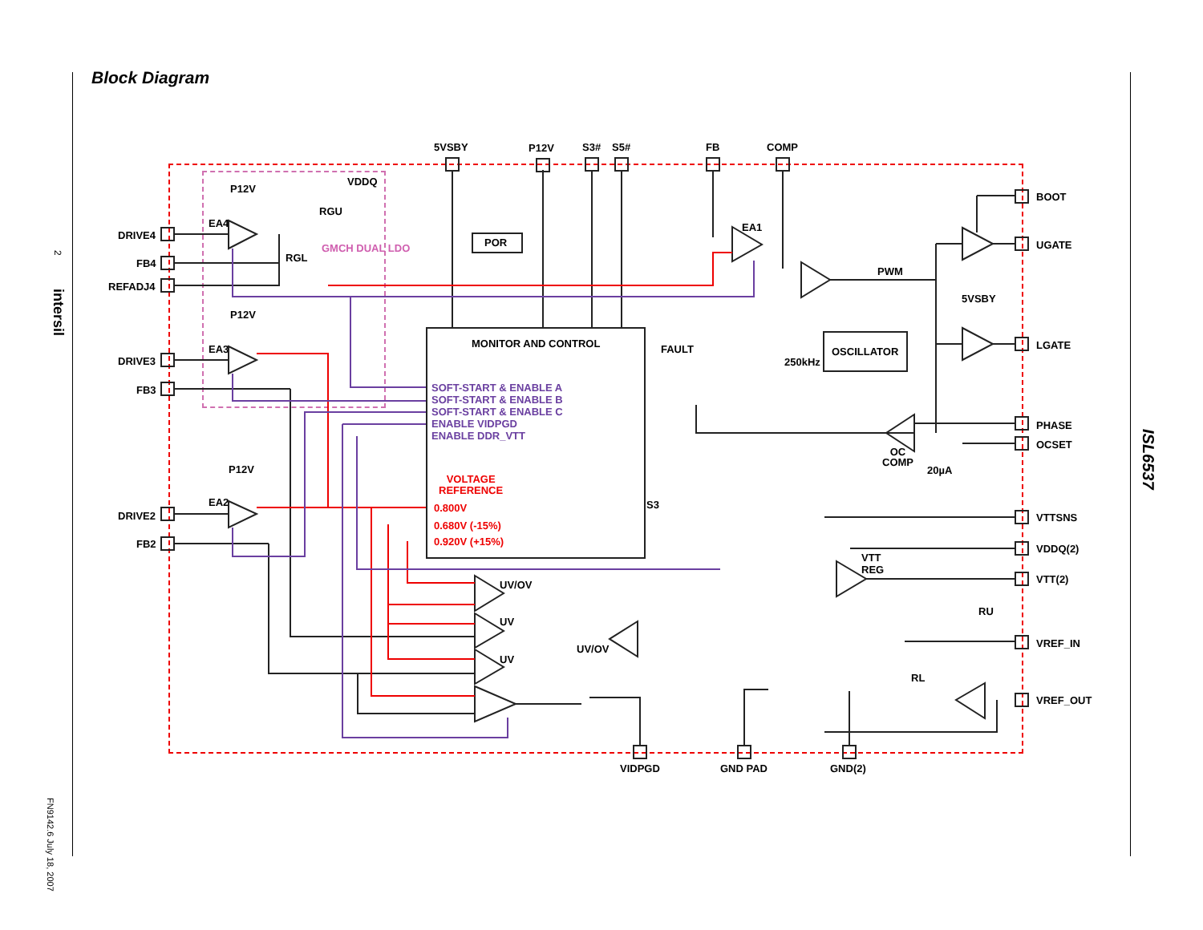Block Diagram
2
intersil
FN9142.6 July 18, 2007
ISL6537
5VSBY P12V S3# S5# FB COMP
P12V
VDDQ
RGU
EA4
DRIVE4
RGL
GMCH DUAL LDO
FB4
REFADJ4
POR
EA1
BOOT
UGATE
PWM
5VSBY
P12V
MONITOR AND CONTROL FAULT OSCILLATOR
250kHz
LGATE EA3
DRIVE3
FB3
SOFT-START & ENABLE A
SOFT-START & ENABLE B
SOFT-START & ENABLE C
ENABLE VIDPGD
ENABLE DDR_VTT
PHASE
OCSET
OC
COMP
20µA P12V
VOLTAGE
REFERENCE
EA2 S3 0.800V
DRIVE2 VTTSNS
0.680V (-15%)
0.920V (+15%) FB2 VDDQ(2)
VTT
REG
VTT(2) UV/OV
RU
UV
VREF_IN UV/OV
UV
RL
VREF_OUT
VIDPGD GND PAD GND(2)